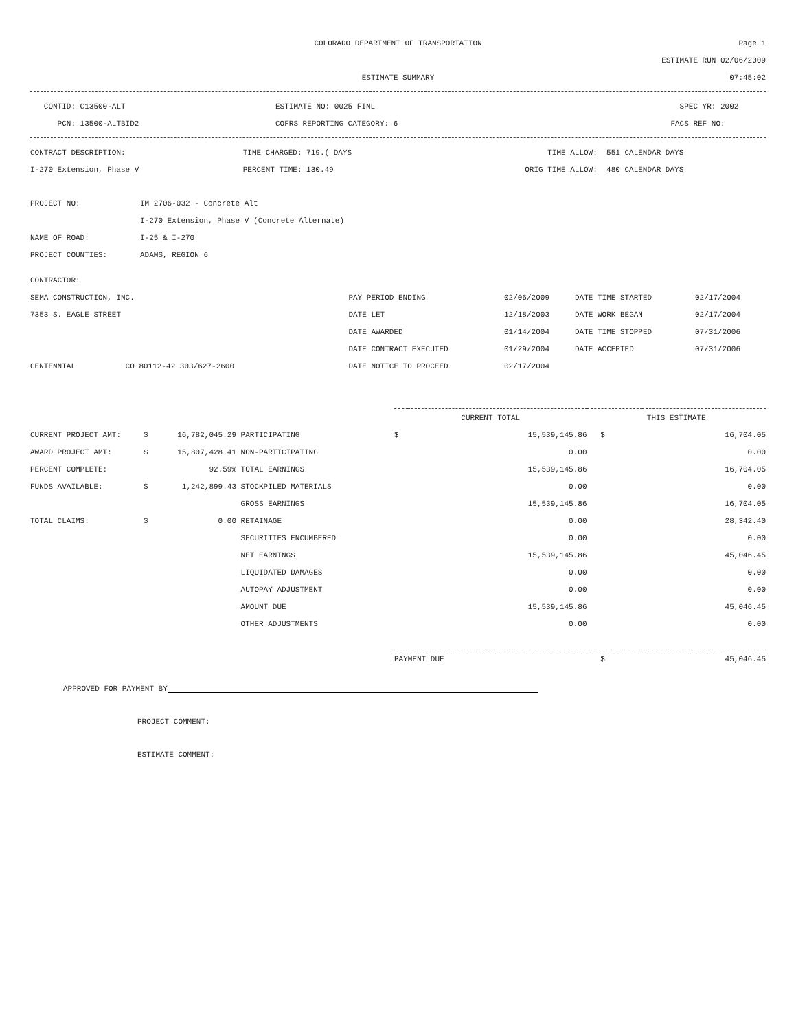| | COLORADO DEPARTMENT OF TRANSPORTATION | Page 1 |
| | | ESTIMATE RUN 02/06/2009 |
| | ESTIMATE SUMMARY | 07:45:02 |
| CONTID: C13500-ALT | ESTIMATE NO: 0025 FINL | SPEC YR: 2002 |
| PCN: 13500-ALTBID2 | COFRS REPORTING CATEGORY: 6 | FACS REF NO: |
| CONTRACT DESCRIPTION: | TIME CHARGED: 719.( DAYS | TIME ALLOW: | 551 CALENDAR DAYS |
| I-270 Extension, Phase V | PERCENT TIME: 130.49 | ORIG TIME ALLOW: | 480 CALENDAR DAYS |
| PROJECT NO: | IM 2706-032 - Concrete Alt |
| | I-270 Extension, Phase V (Concrete Alternate) |
| NAME OF ROAD: | I-25 & I-270 |
| PROJECT COUNTIES: | ADAMS, REGION 6 |
| CONTRACTOR: | | | | |
| SEMA CONSTRUCTION, INC. | PAY PERIOD ENDING | 02/06/2009 | DATE TIME STARTED | 02/17/2004 |
| 7353 S. EAGLE STREET | DATE LET | 12/18/2003 | DATE WORK BEGAN | 02/17/2004 |
| | DATE AWARDED | 01/14/2004 | DATE TIME STOPPED | 07/31/2006 |
| | DATE CONTRACT EXECUTED | 01/29/2004 | DATE ACCEPTED | 07/31/2006 |
| CENTENNIAL CO 80112-42 303/627-2600 | DATE NOTICE TO PROCEED | 02/17/2004 | | |
| | | | | CURRENT TOTAL | | THIS ESTIMATE | |
| --- | --- | --- | --- | --- | --- | --- | --- |
| CURRENT PROJECT AMT: | $ | 16,782,045.29 | PARTICIPATING | $ | 15,539,145.86 | $ | 16,704.05 |
| AWARD PROJECT AMT: | $ | 15,807,428.41 | NON-PARTICIPATING | | 0.00 | | 0.00 |
| PERCENT COMPLETE: | | 92.59% | TOTAL EARNINGS | | 15,539,145.86 | | 16,704.05 |
| FUNDS AVAILABLE: | $ | 1,242,899.43 | STOCKPILED MATERIALS | | 0.00 | | 0.00 |
| | | | GROSS EARNINGS | | 15,539,145.86 | | 16,704.05 |
| TOTAL CLAIMS: | $ | 0.00 | RETAINAGE | | 0.00 | | 28,342.40 |
| | | | SECURITIES ENCUMBERED | | 0.00 | | 0.00 |
| | | | NET EARNINGS | | 15,539,145.86 | | 45,046.45 |
| | | | LIQUIDATED DAMAGES | | 0.00 | | 0.00 |
| | | | AUTOPAY ADJUSTMENT | | 0.00 | | 0.00 |
| | | | AMOUNT DUE | | 15,539,145.86 | | 45,046.45 |
| | | | OTHER ADJUSTMENTS | | 0.00 | | 0.00 |
| | | | | PAYMENT DUE | | $ | 45,046.45 |
APPROVED FOR PAYMENT BY
PROJECT COMMENT:
ESTIMATE COMMENT: